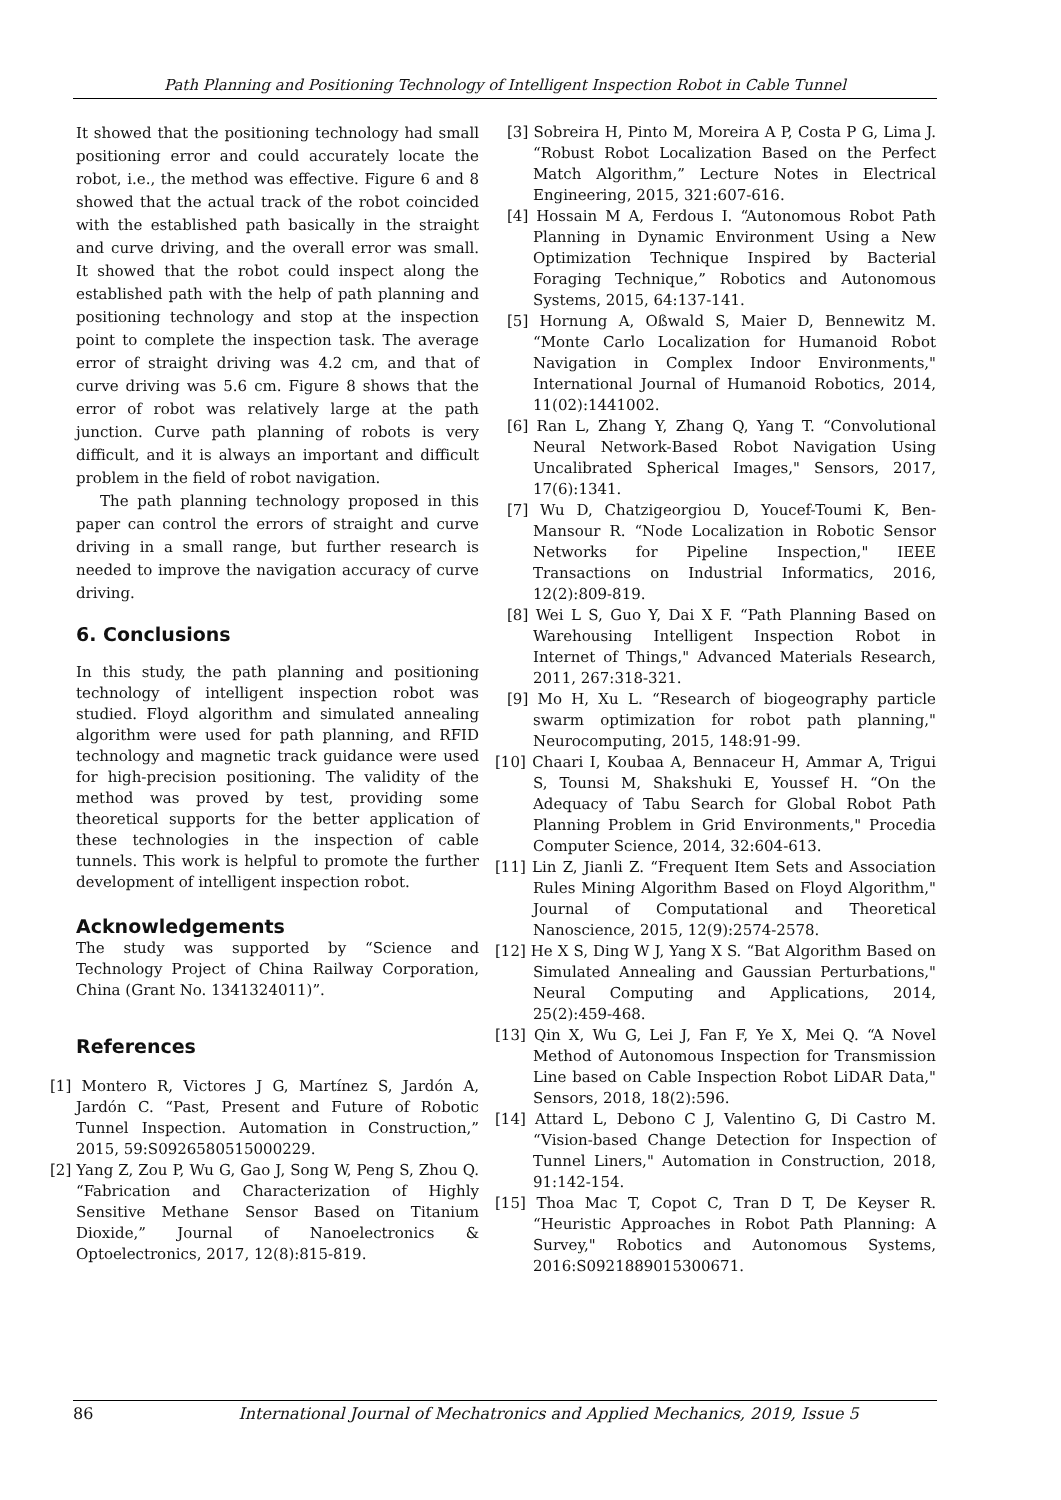Path Planning and Positioning Technology of Intelligent Inspection Robot in Cable Tunnel
It showed that the positioning technology had small positioning error and could accurately locate the robot, i.e., the method was effective. Figure 6 and 8 showed that the actual track of the robot coincided with the established path basically in the straight and curve driving, and the overall error was small. It showed that the robot could inspect along the established path with the help of path planning and positioning technology and stop at the inspection point to complete the inspection task. The average error of straight driving was 4.2 cm, and that of curve driving was 5.6 cm. Figure 8 shows that the error of robot was relatively large at the path junction. Curve path planning of robots is very difficult, and it is always an important and difficult problem in the field of robot navigation.
The path planning technology proposed in this paper can control the errors of straight and curve driving in a small range, but further research is needed to improve the navigation accuracy of curve driving.
6. Conclusions
In this study, the path planning and positioning technology of intelligent inspection robot was studied. Floyd algorithm and simulated annealing algorithm were used for path planning, and RFID technology and magnetic track guidance were used for high-precision positioning. The validity of the method was proved by test, providing some theoretical supports for the better application of these technologies in the inspection of cable tunnels. This work is helpful to promote the further development of intelligent inspection robot.
Acknowledgements
The study was supported by “Science and Technology Project of China Railway Corporation, China (Grant No. 1341324011)”.
References
[1] Montero R, Victores J G, Martínez S, Jardón A, Jardón C. “Past, Present and Future of Robotic Tunnel Inspection. Automation in Construction,” 2015, 59:S0926580515000229.
[2] Yang Z, Zou P, Wu G, Gao J, Song W, Peng S, Zhou Q. “Fabrication and Characterization of Highly Sensitive Methane Sensor Based on Titanium Dioxide,” Journal of Nanoelectronics & Optoelectronics, 2017, 12(8):815-819.
[3] Sobreira H, Pinto M, Moreira A P, Costa P G, Lima J. “Robust Robot Localization Based on the Perfect Match Algorithm,” Lecture Notes in Electrical Engineering, 2015, 321:607-616.
[4] Hossain M A, Ferdous I. “Autonomous Robot Path Planning in Dynamic Environment Using a New Optimization Technique Inspired by Bacterial Foraging Technique,” Robotics and Autonomous Systems, 2015, 64:137-141.
[5] Hornung A, Oßwald S, Maier D, Bennewitz M. “Monte Carlo Localization for Humanoid Robot Navigation in Complex Indoor Environments," International Journal of Humanoid Robotics, 2014, 11(02):1441002.
[6] Ran L, Zhang Y, Zhang Q, Yang T. “Convolutional Neural Network-Based Robot Navigation Using Uncalibrated Spherical Images," Sensors, 2017, 17(6):1341.
[7] Wu D, Chatzigeorgiou D, Youcef-Toumi K, Ben-Mansour R. “Node Localization in Robotic Sensor Networks for Pipeline Inspection," IEEE Transactions on Industrial Informatics, 2016, 12(2):809-819.
[8] Wei L S, Guo Y, Dai X F. “Path Planning Based on Warehousing Intelligent Inspection Robot in Internet of Things," Advanced Materials Research, 2011, 267:318-321.
[9] Mo H, Xu L. “Research of biogeography particle swarm optimization for robot path planning," Neurocomputing, 2015, 148:91-99.
[10] Chaari I, Koubaa A, Bennaceur H, Ammar A, Trigui S, Tounsi M, Shakshuki E, Youssef H. “On the Adequacy of Tabu Search for Global Robot Path Planning Problem in Grid Environments," Procedia Computer Science, 2014, 32:604-613.
[11] Lin Z, Jianli Z. “Frequent Item Sets and Association Rules Mining Algorithm Based on Floyd Algorithm," Journal of Computational and Theoretical Nanoscience, 2015, 12(9):2574-2578.
[12] He X S, Ding W J, Yang X S. “Bat Algorithm Based on Simulated Annealing and Gaussian Perturbations," Neural Computing and Applications, 2014, 25(2):459-468.
[13] Qin X, Wu G, Lei J, Fan F, Ye X, Mei Q. “A Novel Method of Autonomous Inspection for Transmission Line based on Cable Inspection Robot LiDAR Data," Sensors, 2018, 18(2):596.
[14] Attard L, Debono C J, Valentino G, Di Castro M. “Vision-based Change Detection for Inspection of Tunnel Liners," Automation in Construction, 2018, 91:142-154.
[15] Thoa Mac T, Copot C, Tran D T, De Keyser R. “Heuristic Approaches in Robot Path Planning: A Survey," Robotics and Autonomous Systems, 2016:S0921889015300671.
86 International Journal of Mechatronics and Applied Mechanics, 2019, Issue 5